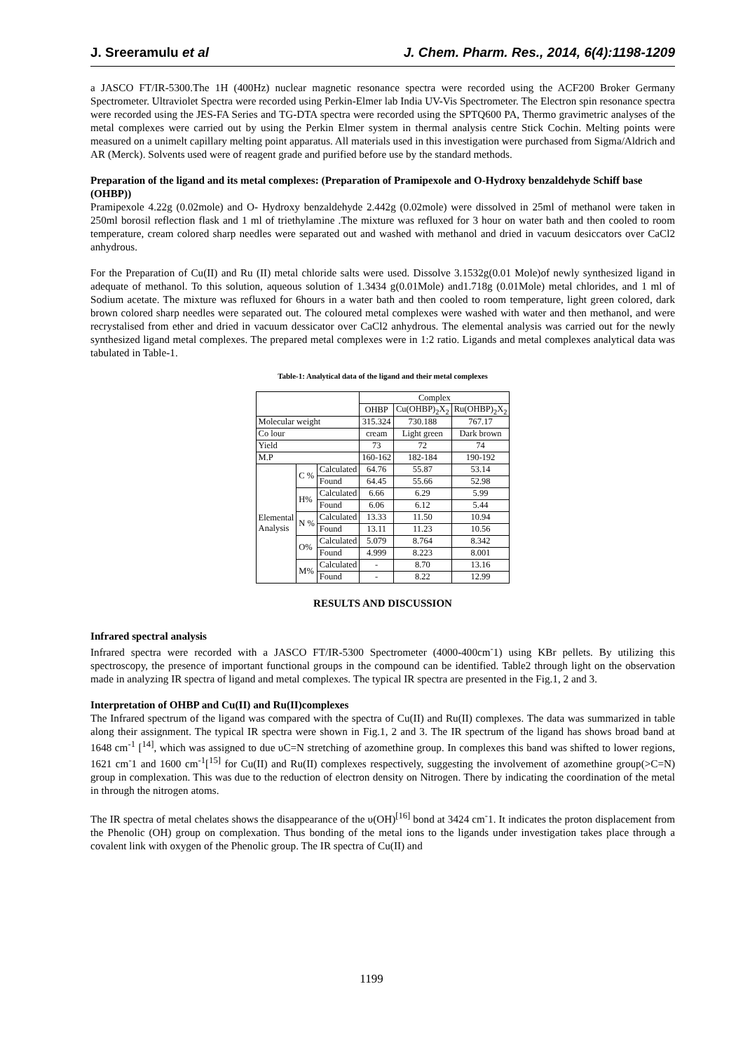J. Sreeramulu et al J. Chem. Pharm. Res., 2014, 6(4):1198-1209
a JASCO FT/IR-5300.The 1H (400Hz) nuclear magnetic resonance spectra were recorded using the ACF200 Broker Germany Spectrometer. Ultraviolet Spectra were recorded using Perkin-Elmer lab India UV-Vis Spectrometer. The Electron spin resonance spectra were recorded using the JES-FA Series and TG-DTA spectra were recorded using the SPTQ600 PA, Thermo gravimetric analyses of the metal complexes were carried out by using the Perkin Elmer system in thermal analysis centre Stick Cochin. Melting points were measured on a unimelt capillary melting point apparatus. All materials used in this investigation were purchased from Sigma/Aldrich and AR (Merck). Solvents used were of reagent grade and purified before use by the standard methods.
Preparation of the ligand and its metal complexes: (Preparation of Pramipexole and O-Hydroxy benzaldehyde Schiff base (OHBP))
Pramipexole 4.22g (0.02mole) and O- Hydroxy benzaldehyde 2.442g (0.02mole) were dissolved in 25ml of methanol were taken in 250ml borosil reflection flask and 1 ml of triethylamine .The mixture was refluxed for 3 hour on water bath and then cooled to room temperature, cream colored sharp needles were separated out and washed with methanol and dried in vacuum desiccators over CaCl2 anhydrous.
For the Preparation of Cu(II) and Ru (II) metal chloride salts were used. Dissolve 3.1532g(0.01 Mole)of newly synthesized ligand in adequate of methanol. To this solution, aqueous solution of 1.3434 g(0.01Mole) and1.718g (0.01Mole) metal chlorides, and 1 ml of Sodium acetate. The mixture was refluxed for 6hours in a water bath and then cooled to room temperature, light green colored, dark brown colored sharp needles were separated out. The coloured metal complexes were washed with water and then methanol, and were recrystalised from ether and dried in vacuum dessicator over CaCl2 anhydrous. The elemental analysis was carried out for the newly synthesized ligand metal complexes. The prepared metal complexes were in 1:2 ratio. Ligands and metal complexes analytical data was tabulated in Table-1.
Table-1: Analytical data of the ligand and their metal complexes
| | | | Complex | | |
| | | | OHBP | Cu(OHBP)<sub>2</sub>X<sub>2</sub> | Ru(OHBP)<sub>2</sub>X<sub>2</sub> |
| Molecular weight | | | 315.324 | 730.188 | 767.17 |
| Co lour | | | cream | Light green | Dark brown |
| Yield | | | 73 | 72 | 74 |
| M.P | | | 160-162 | 182-184 | 190-192 |
| Elemental Analysis | C % | Calculated | 64.76 | 55.87 | 53.14 |
| | | Found | 64.45 | 55.66 | 52.98 |
| | H% | Calculated | 6.66 | 6.29 | 5.99 |
| | | Found | 6.06 | 6.12 | 5.44 |
| | N % | Calculated | 13.33 | 11.50 | 10.94 |
| | | Found | 13.11 | 11.23 | 10.56 |
| | O% | Calculated | 5.079 | 8.764 | 8.342 |
| | | Found | 4.999 | 8.223 | 8.001 |
| | M% | Calculated | - | 8.70 | 13.16 |
| | | Found | - | 8.22 | 12.99 |
RESULTS AND DISCUSSION
Infrared spectral analysis
Infrared spectra were recorded with a JASCO FT/IR-5300 Spectrometer (4000-400cm<sup>-</sup>1) using KBr pellets. By utilizing this spectroscopy, the presence of important functional groups in the compound can be identified. Table2 through light on the observation made in analyzing IR spectra of ligand and metal complexes. The typical IR spectra are presented in the Fig.1, 2 and 3.
Interpretation of OHBP and Cu(II) and Ru(II)complexes
The Infrared spectrum of the ligand was compared with the spectra of Cu(II) and Ru(II) complexes. The data was summarized in table along their assignment. The typical IR spectra were shown in Fig.1, 2 and 3. The IR spectrum of the ligand has shows broad band at 1648 cm<sup>-1</sup> [<sup>14]</sup>, which was assigned to due υC=N stretching of azomethine group. In complexes this band was shifted to lower regions, 1621 cm<sup>-</sup>1 and 1600 cm<sup>-1</sup>[<sup>15]</sup> for Cu(II) and Ru(II) complexes respectively, suggesting the involvement of azomethine group(>C=N) group in complexation. This was due to the reduction of electron density on Nitrogen. There by indicating the coordination of the metal in through the nitrogen atoms.
The IR spectra of metal chelates shows the disappearance of the υ(OH)<sup>[16]</sup> bond at 3424 cm<sup>-</sup>1. It indicates the proton displacement from the Phenolic (OH) group on complexation. Thus bonding of the metal ions to the ligands under investigation takes place through a covalent link with oxygen of the Phenolic group. The IR spectra of Cu(II) and
1199